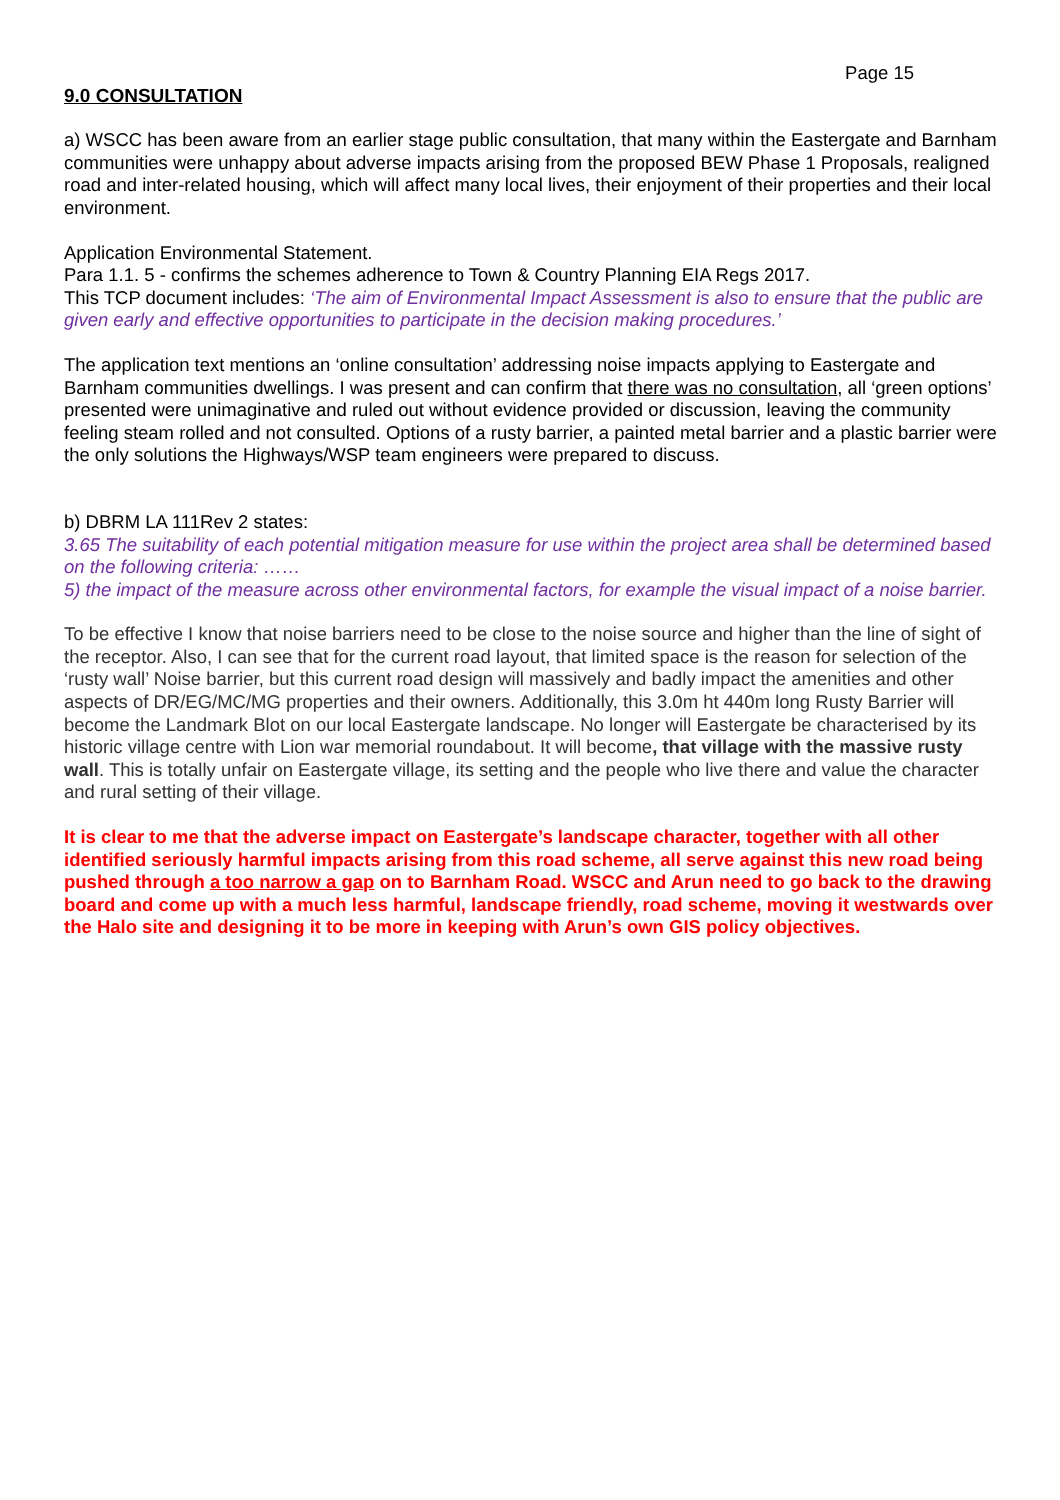Page 15
9.0 CONSULTATION
a) WSCC has been aware from an earlier stage public consultation, that many within the Eastergate and Barnham communities were unhappy about adverse impacts arising from the proposed BEW Phase 1 Proposals, realigned road and inter-related housing, which will affect many local lives, their enjoyment of their properties and their local environment.
Application Environmental Statement.
Para 1.1. 5 - confirms the schemes adherence to Town & Country Planning EIA Regs 2017.
This TCP document includes: ‘The aim of Environmental Impact Assessment is also to ensure that the public are given early and effective opportunities to participate in the decision making procedures.’
The application text mentions an ‘online consultation’ addressing noise impacts applying to Eastergate and Barnham communities dwellings. I was present and can confirm that there was no consultation, all ‘green options’ presented were unimaginative and ruled out without evidence provided or discussion, leaving the community feeling steam rolled and not consulted. Options of a rusty barrier, a painted metal barrier and a plastic barrier were the only solutions the Highways/WSP team engineers were prepared to discuss.
b) DBRM LA 111Rev 2 states:
3.65 The suitability of each potential mitigation measure for use within the project area shall be determined based on the following criteria: ……
5) the impact of the measure across other environmental factors, for example the visual impact of a noise barrier.
To be effective I know that noise barriers need to be close to the noise source and higher than the line of sight of the receptor. Also, I can see that for the current road layout, that limited space is the reason for selection of the ‘rusty wall’ Noise barrier, but this current road design will massively and badly impact the amenities and other aspects of DR/EG/MC/MG properties and their owners. Additionally, this 3.0m ht 440m long Rusty Barrier will become the Landmark Blot on our local Eastergate landscape. No longer will Eastergate be characterised by its historic village centre with Lion war memorial roundabout. It will become, that village with the massive rusty wall. This is totally unfair on Eastergate village, its setting and the people who live there and value the character and rural setting of their village.
It is clear to me that the adverse impact on Eastergate’s landscape character, together with all other identified seriously harmful impacts arising from this road scheme, all serve against this new road being pushed through a too narrow a gap on to Barnham Road. WSCC and Arun need to go back to the drawing board and come up with a much less harmful, landscape friendly, road scheme, moving it westwards over the Halo site and designing it to be more in keeping with Arun’s own GIS policy objectives.